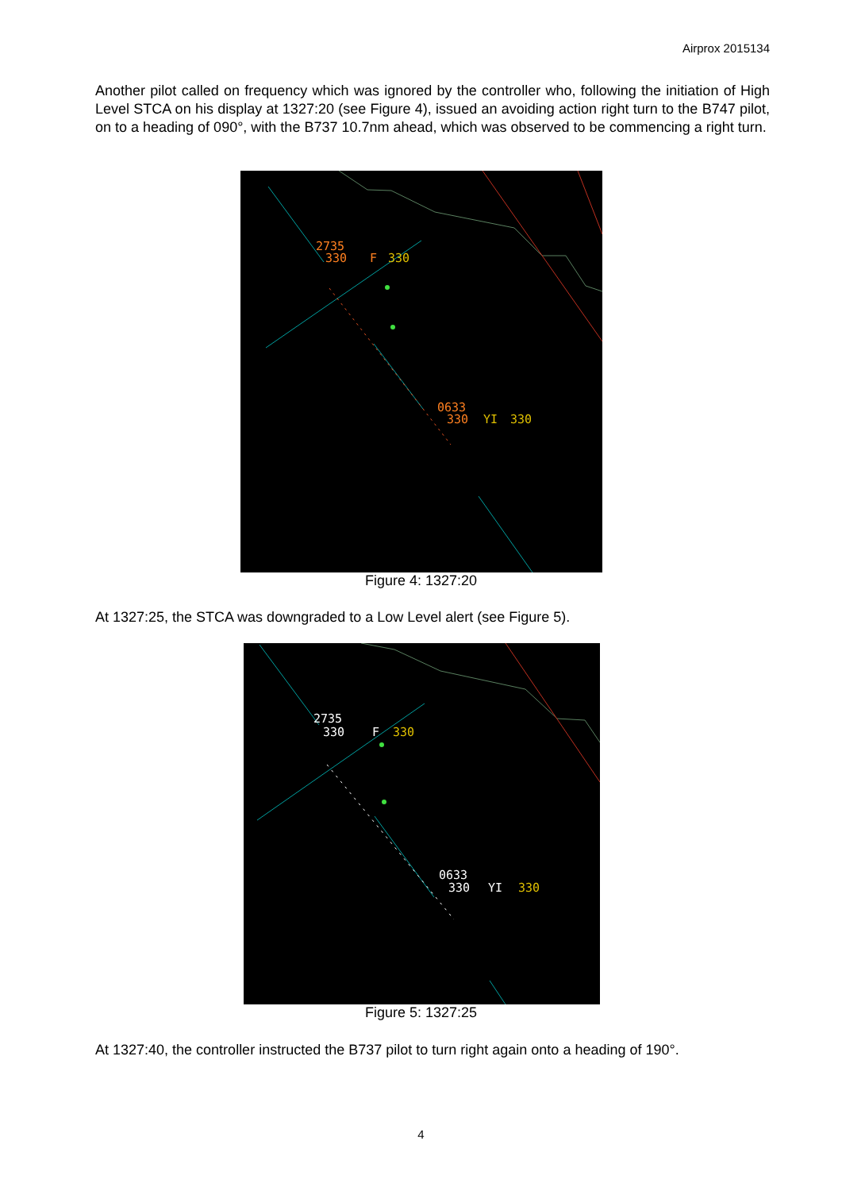Airprox 2015134
Another pilot called on frequency which was ignored by the controller who, following the initiation of High Level STCA on his display at 1327:20 (see Figure 4), issued an avoiding action right turn to the B747 pilot, on to a heading of 090°, with the B737 10.7nm ahead, which was observed to be commencing a right turn.
2735
330
F
330
0633
330
YI
330
Figure 4: 1327:20
At 1327:25, the STCA was downgraded to a Low Level alert (see Figure 5).
2735
330
F
330
0633
330
YI
330
Figure 5: 1327:25
At 1327:40, the controller instructed the B737 pilot to turn right again onto a heading of 190°.
4